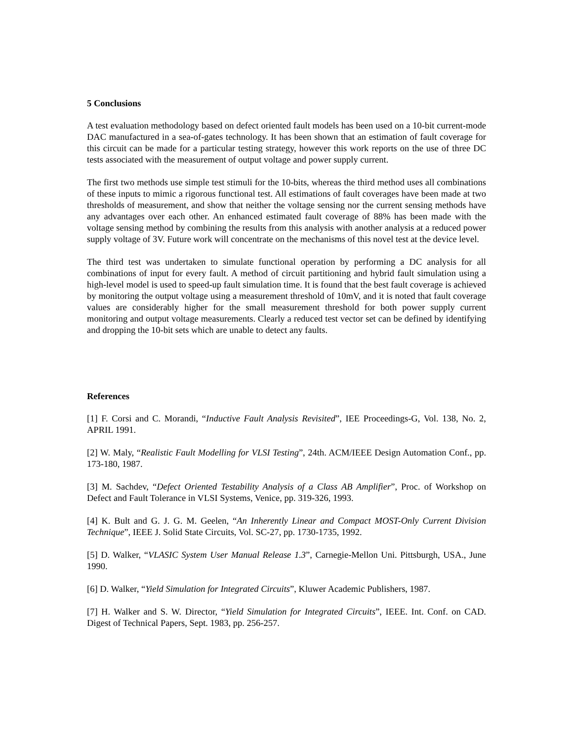5 Conclusions
A test evaluation methodology based on defect oriented fault models has been used on a 10-bit current-mode DAC manufactured in a sea-of-gates technology. It has been shown that an estimation of fault coverage for this circuit can be made for a particular testing strategy, however this work reports on the use of three DC tests associated with the measurement of output voltage and power supply current.
The first two methods use simple test stimuli for the 10-bits, whereas the third method uses all combinations of these inputs to mimic a rigorous functional test. All estimations of fault coverages have been made at two thresholds of measurement, and show that neither the voltage sensing nor the current sensing methods have any advantages over each other. An enhanced estimated fault coverage of 88% has been made with the voltage sensing method by combining the results from this analysis with another analysis at a reduced power supply voltage of 3V. Future work will concentrate on the mechanisms of this novel test at the device level.
The third test was undertaken to simulate functional operation by performing a DC analysis for all combinations of input for every fault. A method of circuit partitioning and hybrid fault simulation using a high-level model is used to speed-up fault simulation time. It is found that the best fault coverage is achieved by monitoring the output voltage using a measurement threshold of 10mV, and it is noted that fault coverage values are considerably higher for the small measurement threshold for both power supply current monitoring and output voltage measurements. Clearly a reduced test vector set can be defined by identifying and dropping the 10-bit sets which are unable to detect any faults.
References
[1] F. Corsi and C. Morandi, “Inductive Fault Analysis Revisited”, IEE Proceedings-G, Vol. 138, No. 2, APRIL 1991.
[2] W. Maly, “Realistic Fault Modelling for VLSI Testing”, 24th. ACM/IEEE Design Automation Conf., pp. 173-180, 1987.
[3] M. Sachdev, “Defect Oriented Testability Analysis of a Class AB Amplifier”, Proc. of Workshop on Defect and Fault Tolerance in VLSI Systems, Venice, pp. 319-326, 1993.
[4] K. Bult and G. J. G. M. Geelen, “An Inherently Linear and Compact MOST-Only Current Division Technique”, IEEE J. Solid State Circuits, Vol. SC-27, pp. 1730-1735, 1992.
[5] D. Walker, “VLASIC System User Manual Release 1.3”, Carnegie-Mellon Uni. Pittsburgh, USA., June 1990.
[6] D. Walker, “Yield Simulation for Integrated Circuits”, Kluwer Academic Publishers, 1987.
[7] H. Walker and S. W. Director, “Yield Simulation for Integrated Circuits”, IEEE. Int. Conf. on CAD. Digest of Technical Papers, Sept. 1983, pp. 256-257.